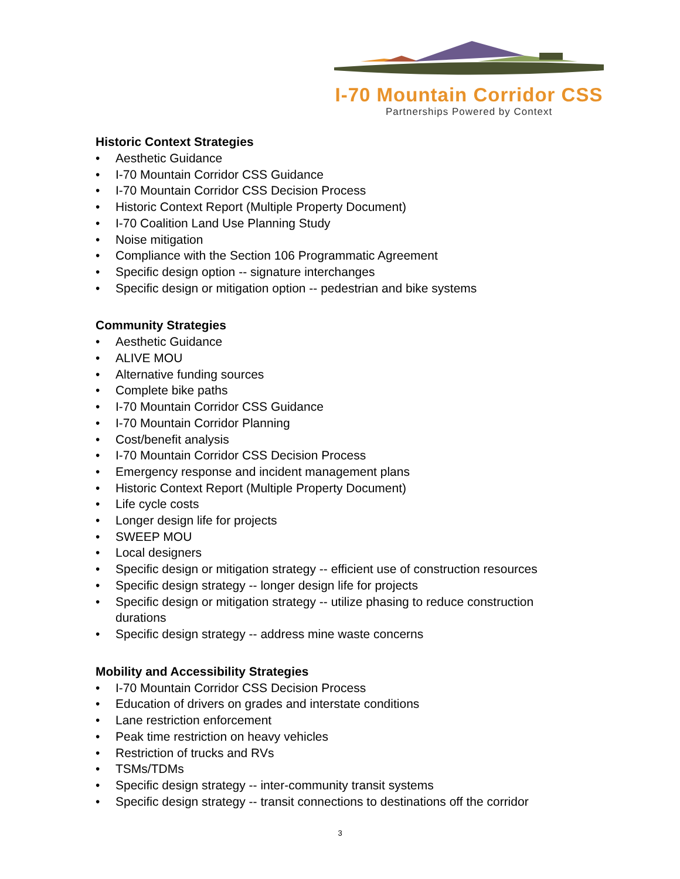I-70 Mountain Corridor CSS
Partnerships Powered by Context
Historic Context Strategies
• Aesthetic Guidance
• I-70 Mountain Corridor CSS Guidance
• I-70 Mountain Corridor CSS Decision Process
• Historic Context Report (Multiple Property Document)
• I-70 Coalition Land Use Planning Study
• Noise mitigation
• Compliance with the Section 106 Programmatic Agreement
• Specific design option -- signature interchanges
• Specific design or mitigation option -- pedestrian and bike systems
Community Strategies
• Aesthetic Guidance
• ALIVE MOU
• Alternative funding sources
• Complete bike paths
• I-70 Mountain Corridor CSS Guidance
• I-70 Mountain Corridor Planning
• Cost/benefit analysis
• I-70 Mountain Corridor CSS Decision Process
• Emergency response and incident management plans
• Historic Context Report (Multiple Property Document)
• Life cycle costs
• Longer design life for projects
• SWEEP MOU
• Local designers
• Specific design or mitigation strategy -- efficient use of construction resources
• Specific design strategy -- longer design life for projects
• Specific design or mitigation strategy -- utilize phasing to reduce construction durations
• Specific design strategy -- address mine waste concerns
Mobility and Accessibility Strategies
• I-70 Mountain Corridor CSS Decision Process
• Education of drivers on grades and interstate conditions
• Lane restriction enforcement
• Peak time restriction on heavy vehicles
• Restriction of trucks and RVs
• TSMs/TDMs
• Specific design strategy -- inter-community transit systems
• Specific design strategy -- transit connections to destinations off the corridor
3